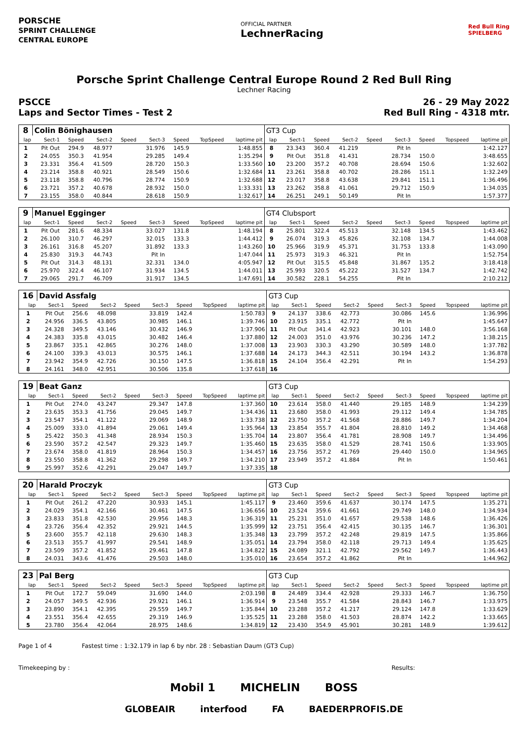PORSCHE
SPRINT CHALLENGE
CENTRAL EUROPE
OFFICIAL PARTNER
LechnerRacing
Red Bull Ring
SPIELBERG
Porsche Sprint Challenge Central Europe Round 2 Red Bull Ring
Lechner Racing
PSCCE
Laps and Sector Times - Test 2 26 - 29 May 2022
Red Bull Ring - 4318 mtr.
| 8 | Colin Bönighausen | | | | | | | | GT3 Cup | | | | | | | | |
| lap | Sect-1 | Speed | Sect-2 | Speed | Sect-3 | Speed | TopSpeed | laptime pit | lap | Sect-1 | Speed | Sect-2 | Speed | Sect-3 | Speed | Topspeed | laptime pit |
| 1 | Pit Out | 294.9 | 48.977 | | 31.976 | 145.9 | | 1:48.855 | 8 | 23.343 | 360.4 | 41.219 | | Pit In | | | 1:42.127 |
| 2 | 24.055 | 350.3 | 41.954 | | 29.285 | 149.4 | | 1:35.294 | 9 | Pit Out | 351.8 | 41.431 | | 28.734 | 150.0 | | 3:48.655 |
| 3 | 23.331 | 356.4 | 41.509 | | 28.720 | 150.3 | | 1:33.560 | 10 | 23.200 | 357.2 | 40.708 | | 28.694 | 150.6 | | 1:32.602 |
| 4 | 23.214 | 358.8 | 40.921 | | 28.549 | 150.6 | | 1:32.684 | 11 | 23.261 | 358.8 | 40.702 | | 28.286 | 151.1 | | 1:32.249 |
| 5 | 23.118 | 358.8 | 40.796 | | 28.774 | 150.9 | | 1:32.688 | 12 | 23.017 | 358.8 | 43.638 | | 29.841 | 151.1 | | 1:36.496 |
| 6 | 23.721 | 357.2 | 40.678 | | 28.932 | 150.0 | | 1:33.331 | 13 | 23.262 | 358.8 | 41.061 | | 29.712 | 150.9 | | 1:34.035 |
| 7 | 23.155 | 358.0 | 40.844 | | 28.618 | 150.9 | | 1:32.617 | 14 | 26.251 | 249.1 | 50.149 | | Pit In | | | 1:57.377 |
| 9 | Manuel Egginger | | | | | | | | GT4 Clubsport | | | | | | | | |
| lap | Sect-1 | Speed | Sect-2 | Speed | Sect-3 | Speed | TopSpeed | laptime pit | lap | Sect-1 | Speed | Sect-2 | Speed | Sect-3 | Speed | Topspeed | laptime pit |
| 1 | Pit Out | 281.6 | 48.334 | | 33.027 | 131.8 | | 1:48.194 | 8 | 25.801 | 322.4 | 45.513 | | 32.148 | 134.5 | | 1:43.462 |
| 2 | 26.100 | 310.7 | 46.297 | | 32.015 | 133.3 | | 1:44.412 | 9 | 26.074 | 319.3 | 45.826 | | 32.108 | 134.7 | | 1:44.008 |
| 3 | 26.161 | 316.8 | 45.207 | | 31.892 | 133.3 | | 1:43.260 | 10 | 25.966 | 319.9 | 45.371 | | 31.753 | 133.8 | | 1:43.090 |
| 4 | 25.830 | 319.3 | 44.743 | | Pit In | | | 1:47.044 | 11 | 25.973 | 319.3 | 46.321 | | Pit In | | | 1:52.754 |
| 5 | Pit Out | 314.3 | 48.131 | | 32.331 | 134.0 | | 4:05.947 | 12 | Pit Out | 315.5 | 45.848 | | 31.867 | 135.2 | | 3:18.418 |
| 6 | 25.970 | 322.4 | 46.107 | | 31.934 | 134.5 | | 1:44.011 | 13 | 25.993 | 320.5 | 45.222 | | 31.527 | 134.7 | | 1:42.742 |
| 7 | 29.065 | 291.7 | 46.709 | | 31.917 | 134.5 | | 1:47.691 | 14 | 30.582 | 228.1 | 54.255 | | Pit In | | | 2:10.212 |
| 16 | David Assfalg | | | | | | | | GT3 Cup | | | | | | | | |
| lap | Sect-1 | Speed | Sect-2 | Speed | Sect-3 | Speed | TopSpeed | laptime pit | lap | Sect-1 | Speed | Sect-2 | Speed | Sect-3 | Speed | Topspeed | laptime pit |
| 1 | Pit Out | 256.6 | 48.098 | | 33.819 | 142.4 | | 1:50.783 | 9 | 24.137 | 338.6 | 42.773 | | 30.086 | 145.6 | | 1:36.996 |
| 2 | 24.956 | 336.5 | 43.805 | | 30.985 | 146.1 | | 1:39.746 | 10 | 23.915 | 335.1 | 42.772 | | Pit In | | | 1:45.647 |
| 3 | 24.328 | 349.5 | 43.146 | | 30.432 | 146.9 | | 1:37.906 | 11 | Pit Out | 341.4 | 42.923 | | 30.101 | 148.0 | | 3:56.168 |
| 4 | 24.383 | 335.8 | 43.015 | | 30.482 | 146.4 | | 1:37.880 | 12 | 24.003 | 351.0 | 43.976 | | 30.236 | 147.2 | | 1:38.215 |
| 5 | 23.867 | 335.1 | 42.865 | | 30.276 | 148.0 | | 1:37.008 | 13 | 23.903 | 330.3 | 43.290 | | 30.589 | 148.0 | | 1:37.782 |
| 6 | 24.100 | 339.3 | 43.013 | | 30.575 | 146.1 | | 1:37.688 | 14 | 24.173 | 344.3 | 42.511 | | 30.194 | 143.2 | | 1:36.878 |
| 7 | 23.942 | 354.9 | 42.726 | | 30.150 | 147.5 | | 1:36.818 | 15 | 24.104 | 356.4 | 42.291 | | Pit In | | | 1:54.293 |
| 8 | 24.161 | 348.0 | 42.951 | | 30.506 | 135.8 | | 1:37.618 | 16 | | | | | | | | |
| 19 | Beat Ganz | | | | | | | | GT3 Cup | | | | | | | | |
| lap | Sect-1 | Speed | Sect-2 | Speed | Sect-3 | Speed | TopSpeed | laptime pit | lap | Sect-1 | Speed | Sect-2 | Speed | Sect-3 | Speed | Topspeed | laptime pit |
| 1 | Pit Out | 274.0 | 43.247 | | 29.347 | 147.8 | | 1:37.360 | 10 | 23.614 | 358.0 | 41.440 | | 29.185 | 148.9 | | 1:34.239 |
| 2 | 23.635 | 353.3 | 41.756 | | 29.045 | 149.7 | | 1:34.436 | 11 | 23.680 | 358.0 | 41.993 | | 29.112 | 149.4 | | 1:34.785 |
| 3 | 23.547 | 354.1 | 41.122 | | 29.069 | 148.9 | | 1:33.738 | 12 | 23.750 | 357.2 | 41.568 | | 28.886 | 149.7 | | 1:34.204 |
| 4 | 25.009 | 333.0 | 41.894 | | 29.061 | 149.4 | | 1:35.964 | 13 | 23.854 | 355.7 | 41.804 | | 28.810 | 149.2 | | 1:34.468 |
| 5 | 25.422 | 350.3 | 41.348 | | 28.934 | 150.3 | | 1:35.704 | 14 | 23.807 | 356.4 | 41.781 | | 28.908 | 149.7 | | 1:34.496 |
| 6 | 23.590 | 357.2 | 42.547 | | 29.323 | 149.7 | | 1:35.460 | 15 | 23.635 | 358.0 | 41.529 | | 28.741 | 150.6 | | 1:33.905 |
| 7 | 23.674 | 358.0 | 41.819 | | 28.964 | 150.3 | | 1:34.457 | 16 | 23.756 | 357.2 | 41.769 | | 29.440 | 150.0 | | 1:34.965 |
| 8 | 23.550 | 358.8 | 41.362 | | 29.298 | 149.7 | | 1:34.210 | 17 | 23.949 | 357.2 | 41.884 | | Pit In | | | 1:50.461 |
| 9 | 25.997 | 352.6 | 42.291 | | 29.047 | 149.7 | | 1:37.335 | 18 | | | | | | | | |
| 20 | Harald Proczyk | | | | | | | | GT3 Cup | | | | | | | | |
| lap | Sect-1 | Speed | Sect-2 | Speed | Sect-3 | Speed | TopSpeed | laptime pit | lap | Sect-1 | Speed | Sect-2 | Speed | Sect-3 | Speed | Topspeed | laptime pit |
| 1 | Pit Out | 261.2 | 47.220 | | 30.933 | 145.1 | | 1:45.117 | 9 | 23.460 | 359.6 | 41.637 | | 30.174 | 147.5 | | 1:35.271 |
| 2 | 24.029 | 354.1 | 42.166 | | 30.461 | 147.5 | | 1:36.656 | 10 | 23.524 | 359.6 | 41.661 | | 29.749 | 148.0 | | 1:34.934 |
| 3 | 23.833 | 351.8 | 42.530 | | 29.956 | 148.3 | | 1:36.319 | 11 | 25.231 | 351.0 | 41.657 | | 29.538 | 148.6 | | 1:36.426 |
| 4 | 23.726 | 356.4 | 42.352 | | 29.921 | 144.5 | | 1:35.999 | 12 | 23.751 | 356.4 | 42.415 | | 30.135 | 146.7 | | 1:36.301 |
| 5 | 23.600 | 355.7 | 42.118 | | 29.630 | 148.3 | | 1:35.348 | 13 | 23.799 | 357.2 | 42.248 | | 29.819 | 147.5 | | 1:35.866 |
| 6 | 23.513 | 355.7 | 41.997 | | 29.541 | 148.9 | | 1:35.051 | 14 | 23.794 | 358.0 | 42.118 | | 29.713 | 149.4 | | 1:35.625 |
| 7 | 23.509 | 357.2 | 41.852 | | 29.461 | 147.8 | | 1:34.822 | 15 | 24.089 | 321.1 | 42.792 | | 29.562 | 149.7 | | 1:36.443 |
| 8 | 24.031 | 343.6 | 41.476 | | 29.503 | 148.0 | | 1:35.010 | 16 | 23.654 | 357.2 | 41.862 | | Pit In | | | 1:44.962 |
| 23 | Pal Berg | | | | | | | | GT3 Cup | | | | | | | | |
| lap | Sect-1 | Speed | Sect-2 | Speed | Sect-3 | Speed | TopSpeed | laptime pit | lap | Sect-1 | Speed | Sect-2 | Speed | Sect-3 | Speed | Topspeed | laptime pit |
| 1 | Pit Out | 172.7 | 59.049 | | 31.690 | 144.0 | | 2:03.198 | 8 | 24.489 | 334.4 | 42.928 | | 29.333 | 146.7 | | 1:36.750 |
| 2 | 24.057 | 349.5 | 42.936 | | 29.921 | 146.1 | | 1:36.914 | 9 | 23.548 | 355.7 | 41.584 | | 28.843 | 146.7 | | 1:33.975 |
| 3 | 23.890 | 354.1 | 42.395 | | 29.559 | 149.7 | | 1:35.844 | 10 | 23.288 | 357.2 | 41.217 | | 29.124 | 147.8 | | 1:33.629 |
| 4 | 23.551 | 356.4 | 42.655 | | 29.319 | 146.9 | | 1:35.525 | 11 | 23.288 | 358.0 | 41.503 | | 28.874 | 142.2 | | 1:33.665 |
| 5 | 23.780 | 356.4 | 42.064 | | 28.975 | 148.6 | | 1:34.819 | 12 | 23.430 | 354.9 | 45.901 | | 30.281 | 148.9 | | 1:39.612 |
Page 1 of 4 Fastest time : 1:32.179 in lap 6 by nbr. 28 : Sebastian Daum (GT3 Cup)
Timekeeping by : Results:
Mobil 1 MICHELIN BOSS
GLOBEAIR interfood FA BAEDERPROFIS.DE